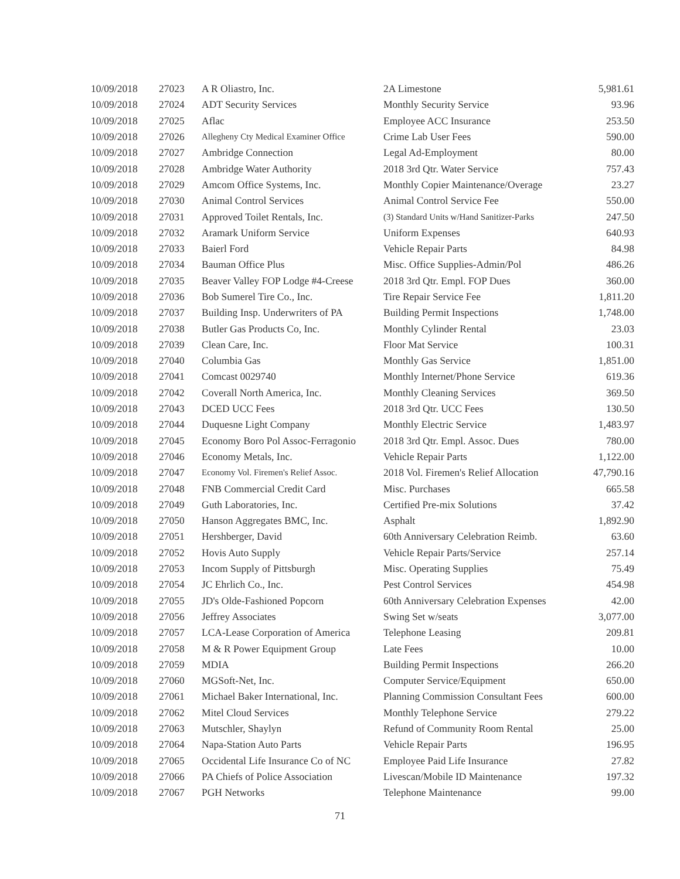| 10/09/2018 | 27023 | A R Oliastro, Inc. | 2A Limestone | 5,981.61 |
| 10/09/2018 | 27024 | ADT Security Services | Monthly Security Service | 93.96 |
| 10/09/2018 | 27025 | Aflac | Employee ACC Insurance | 253.50 |
| 10/09/2018 | 27026 | Allegheny Cty Medical Examiner Office | Crime Lab User Fees | 590.00 |
| 10/09/2018 | 27027 | Ambridge Connection | Legal Ad-Employment | 80.00 |
| 10/09/2018 | 27028 | Ambridge Water Authority | 2018 3rd Qtr. Water Service | 757.43 |
| 10/09/2018 | 27029 | Amcom Office Systems, Inc. | Monthly Copier Maintenance/Overage | 23.27 |
| 10/09/2018 | 27030 | Animal Control Services | Animal Control Service Fee | 550.00 |
| 10/09/2018 | 27031 | Approved Toilet Rentals, Inc. | (3) Standard Units w/Hand Sanitizer-Parks | 247.50 |
| 10/09/2018 | 27032 | Aramark Uniform Service | Uniform Expenses | 640.93 |
| 10/09/2018 | 27033 | Baierl Ford | Vehicle Repair Parts | 84.98 |
| 10/09/2018 | 27034 | Bauman Office Plus | Misc. Office Supplies-Admin/Pol | 486.26 |
| 10/09/2018 | 27035 | Beaver Valley FOP Lodge #4-Creese | 2018 3rd Qtr. Empl. FOP Dues | 360.00 |
| 10/09/2018 | 27036 | Bob Sumerel Tire Co., Inc. | Tire Repair Service Fee | 1,811.20 |
| 10/09/2018 | 27037 | Building Insp. Underwriters of PA | Building Permit Inspections | 1,748.00 |
| 10/09/2018 | 27038 | Butler Gas Products Co, Inc. | Monthly Cylinder Rental | 23.03 |
| 10/09/2018 | 27039 | Clean Care, Inc. | Floor Mat Service | 100.31 |
| 10/09/2018 | 27040 | Columbia Gas | Monthly Gas Service | 1,851.00 |
| 10/09/2018 | 27041 | Comcast 0029740 | Monthly Internet/Phone Service | 619.36 |
| 10/09/2018 | 27042 | Coverall North America, Inc. | Monthly Cleaning Services | 369.50 |
| 10/09/2018 | 27043 | DCED UCC Fees | 2018 3rd Qtr. UCC Fees | 130.50 |
| 10/09/2018 | 27044 | Duquesne Light Company | Monthly Electric Service | 1,483.97 |
| 10/09/2018 | 27045 | Economy Boro Pol Assoc-Ferragonio | 2018 3rd Qtr. Empl. Assoc. Dues | 780.00 |
| 10/09/2018 | 27046 | Economy Metals, Inc. | Vehicle Repair Parts | 1,122.00 |
| 10/09/2018 | 27047 | Economy Vol. Firemen's Relief Assoc. | 2018 Vol. Firemen's Relief Allocation | 47,790.16 |
| 10/09/2018 | 27048 | FNB Commercial Credit Card | Misc. Purchases | 665.58 |
| 10/09/2018 | 27049 | Guth Laboratories, Inc. | Certified Pre-mix Solutions | 37.42 |
| 10/09/2018 | 27050 | Hanson Aggregates BMC, Inc. | Asphalt | 1,892.90 |
| 10/09/2018 | 27051 | Hershberger, David | 60th Anniversary Celebration Reimb. | 63.60 |
| 10/09/2018 | 27052 | Hovis Auto Supply | Vehicle Repair Parts/Service | 257.14 |
| 10/09/2018 | 27053 | Incom Supply of Pittsburgh | Misc. Operating Supplies | 75.49 |
| 10/09/2018 | 27054 | JC Ehrlich Co., Inc. | Pest Control Services | 454.98 |
| 10/09/2018 | 27055 | JD's Olde-Fashioned Popcorn | 60th Anniversary Celebration Expenses | 42.00 |
| 10/09/2018 | 27056 | Jeffrey Associates | Swing Set w/seats | 3,077.00 |
| 10/09/2018 | 27057 | LCA-Lease Corporation of America | Telephone Leasing | 209.81 |
| 10/09/2018 | 27058 | M & R Power Equipment Group | Late Fees | 10.00 |
| 10/09/2018 | 27059 | MDIA | Building Permit Inspections | 266.20 |
| 10/09/2018 | 27060 | MGSoft-Net, Inc. | Computer Service/Equipment | 650.00 |
| 10/09/2018 | 27061 | Michael Baker International, Inc. | Planning Commission Consultant Fees | 600.00 |
| 10/09/2018 | 27062 | Mitel Cloud Services | Monthly Telephone Service | 279.22 |
| 10/09/2018 | 27063 | Mutschler, Shaylyn | Refund of Community Room Rental | 25.00 |
| 10/09/2018 | 27064 | Napa-Station Auto Parts | Vehicle Repair Parts | 196.95 |
| 10/09/2018 | 27065 | Occidental Life Insurance Co of NC | Employee Paid Life Insurance | 27.82 |
| 10/09/2018 | 27066 | PA Chiefs of Police Association | Livescan/Mobile ID Maintenance | 197.32 |
| 10/09/2018 | 27067 | PGH Networks | Telephone Maintenance | 99.00 |
71